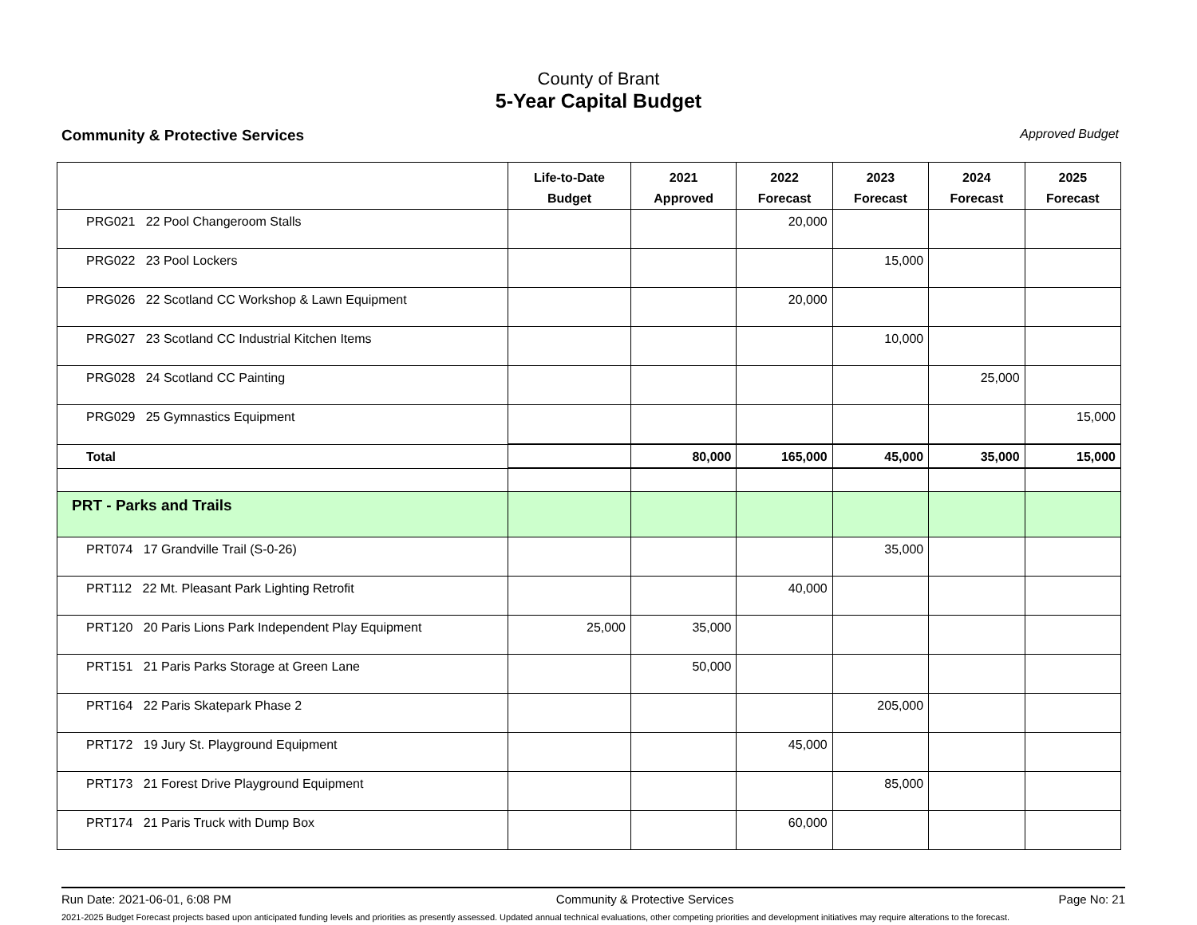County of Brant
5-Year Capital Budget
Community & Protective Services Approved Budget
| | Life-to-Date Budget | 2021 Approved | 2022 Forecast | 2023 Forecast | 2024 Forecast | 2025 Forecast |
| --- | --- | --- | --- | --- | --- | --- |
| PRG021 22 Pool Changeroom Stalls | | | 20,000 | | | |
| PRG022 23 Pool Lockers | | | | 15,000 | | |
| PRG026 22 Scotland CC Workshop & Lawn Equipment | | | 20,000 | | | |
| PRG027 23 Scotland CC Industrial Kitchen Items | | | | 10,000 | | |
| PRG028 24 Scotland CC Painting | | | | | 25,000 | |
| PRG029 25 Gymnastics Equipment | | | | | | 15,000 |
| Total | | 80,000 | 165,000 | 45,000 | 35,000 | 15,000 |
| PRT - Parks and Trails | | | | | | |
| PRT074 17 Grandville Trail (S-0-26) | | | | 35,000 | | |
| PRT112 22 Mt. Pleasant Park Lighting Retrofit | | | 40,000 | | | |
| PRT120 20 Paris Lions Park Independent Play Equipment | 25,000 | 35,000 | | | | |
| PRT151 21 Paris Parks Storage at Green Lane | | 50,000 | | | | |
| PRT164 22 Paris Skatepark Phase 2 | | | | 205,000 | | |
| PRT172 19 Jury St. Playground Equipment | | | 45,000 | | | |
| PRT173 21 Forest Drive Playground Equipment | | | | 85,000 | | |
| PRT174 21 Paris Truck with Dump Box | | | 60,000 | | | |
Run Date: 2021-06-01, 6:08 PM Community & Protective Services Page No: 21
2021-2025 Budget Forecast projects based upon anticipated funding levels and priorities as presently assessed. Updated annual technical evaluations, other competing priorities and development initiatives may require alterations to the forecast.